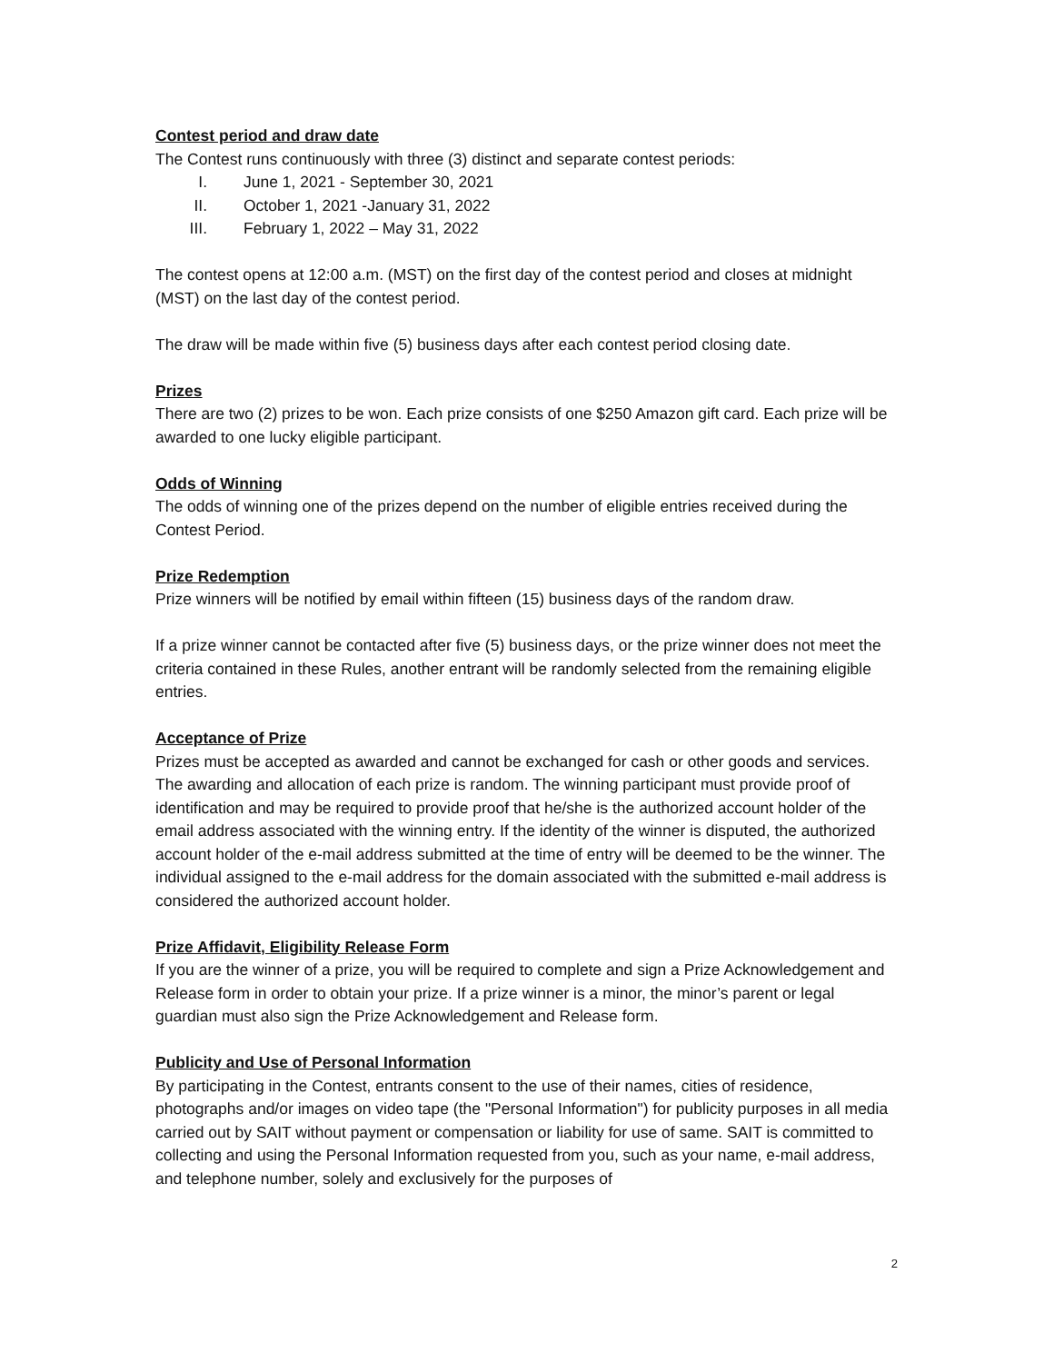Contest period and draw date
The Contest runs continuously with three (3) distinct and separate contest periods:
I. June 1, 2021 - September 30, 2021
II. October 1, 2021 -January 31, 2022
III. February 1, 2022 – May 31, 2022
The contest opens at 12:00 a.m. (MST) on the first day of the contest period and closes at midnight (MST) on the last day of the contest period.
The draw will be made within five (5) business days after each contest period closing date.
Prizes
There are two (2) prizes to be won. Each prize consists of one $250 Amazon gift card. Each prize will be awarded to one lucky eligible participant.
Odds of Winning
The odds of winning one of the prizes depend on the number of eligible entries received during the Contest Period.
Prize Redemption
Prize winners will be notified by email within fifteen (15) business days of the random draw.
If a prize winner cannot be contacted after five (5) business days, or the prize winner does not meet the criteria contained in these Rules, another entrant will be randomly selected from the remaining eligible entries.
Acceptance of Prize
Prizes must be accepted as awarded and cannot be exchanged for cash or other goods and services. The awarding and allocation of each prize is random. The winning participant must provide proof of identification and may be required to provide proof that he/she is the authorized account holder of the email address associated with the winning entry. If the identity of the winner is disputed, the authorized account holder of the e-mail address submitted at the time of entry will be deemed to be the winner. The individual assigned to the e-mail address for the domain associated with the submitted e-mail address is considered the authorized account holder.
Prize Affidavit, Eligibility Release Form
If you are the winner of a prize, you will be required to complete and sign a Prize Acknowledgement and Release form in order to obtain your prize. If a prize winner is a minor, the minor’s parent or legal guardian must also sign the Prize Acknowledgement and Release form.
Publicity and Use of Personal Information
By participating in the Contest, entrants consent to the use of their names, cities of residence, photographs and/or images on video tape (the "Personal Information") for publicity purposes in all media carried out by SAIT without payment or compensation or liability for use of same. SAIT is committed to collecting and using the Personal Information requested from you, such as your name, e-mail address, and telephone number, solely and exclusively for the purposes of
2